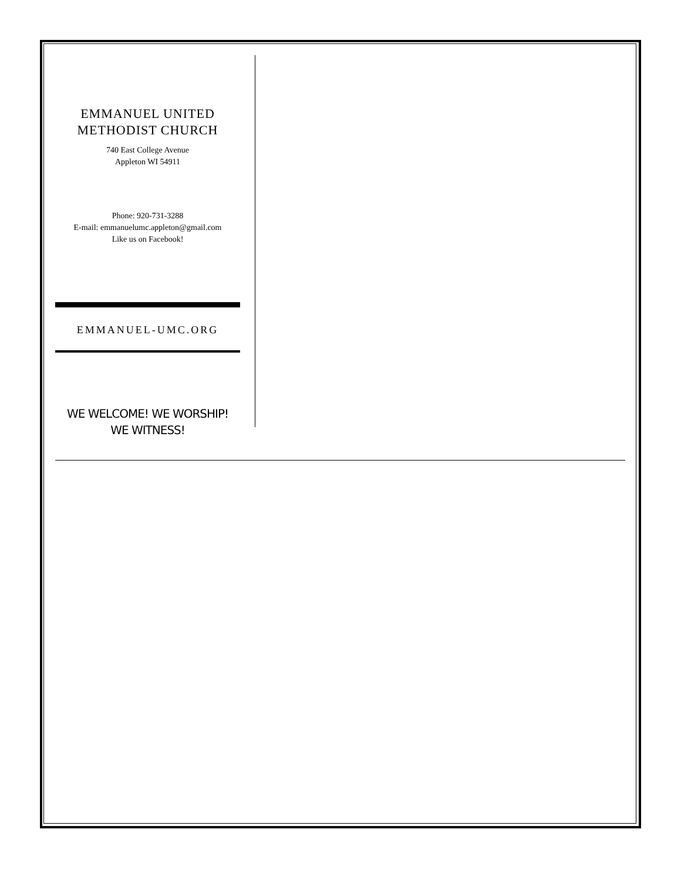EMMANUEL UNITED
METHODIST CHURCH
740 East College Avenue
Appleton WI 54911
Phone: 920-731-3288
E-mail: emmanuelumc.appleton@gmail.com
Like us on Facebook!
EMMANUEL-UMC.ORG
WE WELCOME! WE WORSHIP!
WE WITNESS!